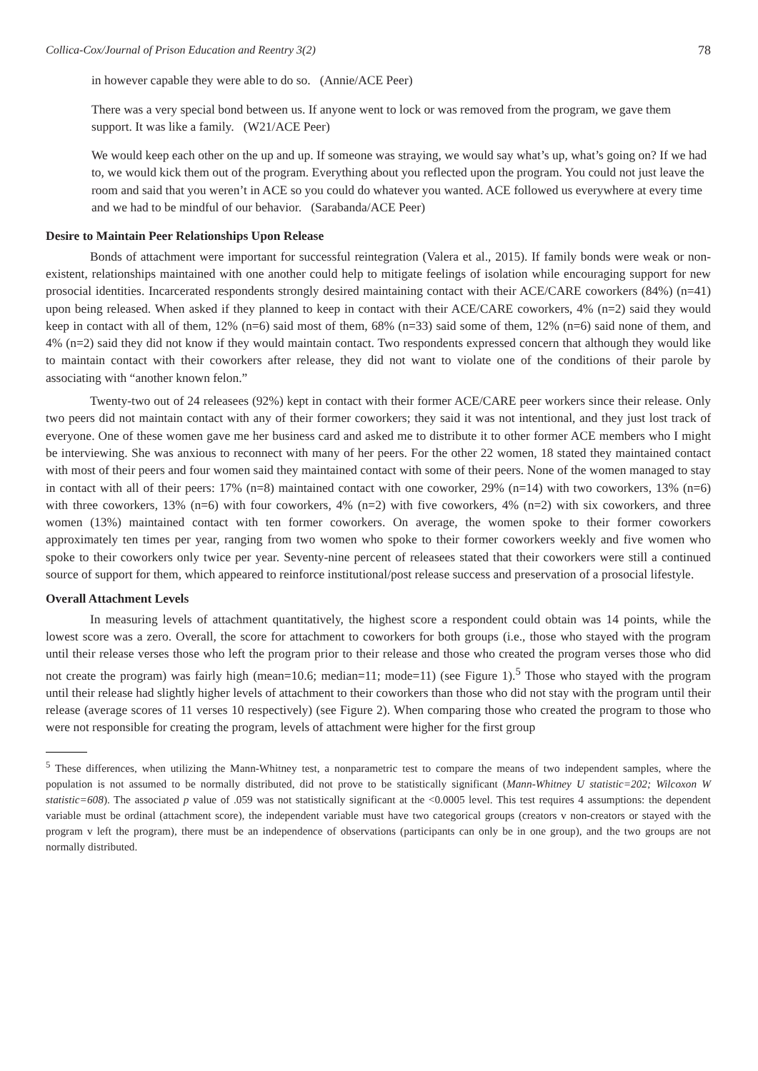Collica-Cox/Journal of Prison Education and Reentry 3(2) 78
in however capable they were able to do so. (Annie/ACE Peer)
There was a very special bond between us. If anyone went to lock or was removed from the program, we gave them support. It was like a family. (W21/ACE Peer)
We would keep each other on the up and up. If someone was straying, we would say what’s up, what’s going on? If we had to, we would kick them out of the program. Everything about you reflected upon the program. You could not just leave the room and said that you weren’t in ACE so you could do whatever you wanted. ACE followed us everywhere at every time and we had to be mindful of our behavior. (Sarabanda/ACE Peer)
Desire to Maintain Peer Relationships Upon Release
Bonds of attachment were important for successful reintegration (Valera et al., 2015). If family bonds were weak or non-existent, relationships maintained with one another could help to mitigate feelings of isolation while encouraging support for new prosocial identities. Incarcerated respondents strongly desired maintaining contact with their ACE/CARE coworkers (84%) (n=41) upon being released. When asked if they planned to keep in contact with their ACE/CARE coworkers, 4% (n=2) said they would keep in contact with all of them, 12% (n=6) said most of them, 68% (n=33) said some of them, 12% (n=6) said none of them, and 4% (n=2) said they did not know if they would maintain contact. Two respondents expressed concern that although they would like to maintain contact with their coworkers after release, they did not want to violate one of the conditions of their parole by associating with “another known felon.”
Twenty-two out of 24 releasees (92%) kept in contact with their former ACE/CARE peer workers since their release. Only two peers did not maintain contact with any of their former coworkers; they said it was not intentional, and they just lost track of everyone. One of these women gave me her business card and asked me to distribute it to other former ACE members who I might be interviewing. She was anxious to reconnect with many of her peers. For the other 22 women, 18 stated they maintained contact with most of their peers and four women said they maintained contact with some of their peers. None of the women managed to stay in contact with all of their peers: 17% (n=8) maintained contact with one coworker, 29% (n=14) with two coworkers, 13% (n=6) with three coworkers, 13% (n=6) with four coworkers, 4% (n=2) with five coworkers, 4% (n=2) with six coworkers, and three women (13%) maintained contact with ten former coworkers. On average, the women spoke to their former coworkers approximately ten times per year, ranging from two women who spoke to their former coworkers weekly and five women who spoke to their coworkers only twice per year. Seventy-nine percent of releasees stated that their coworkers were still a continued source of support for them, which appeared to reinforce institutional/post release success and preservation of a prosocial lifestyle.
Overall Attachment Levels
In measuring levels of attachment quantitatively, the highest score a respondent could obtain was 14 points, while the lowest score was a zero. Overall, the score for attachment to coworkers for both groups (i.e., those who stayed with the program until their release verses those who left the program prior to their release and those who created the program verses those who did not create the program) was fairly high (mean=10.6; median=11; mode=11) (see Figure 1).<sup>5</sup> Those who stayed with the program until their release had slightly higher levels of attachment to their coworkers than those who did not stay with the program until their release (average scores of 11 verses 10 respectively) (see Figure 2). When comparing those who created the program to those who were not responsible for creating the program, levels of attachment were higher for the first group
<sup>5</sup> These differences, when utilizing the Mann-Whitney test, a nonparametric test to compare the means of two independent samples, where the population is not assumed to be normally distributed, did not prove to be statistically significant (Mann-Whitney U statistic=202; Wilcoxon W statistic=608). The associated p value of .059 was not statistically significant at the <0.0005 level. This test requires 4 assumptions: the dependent variable must be ordinal (attachment score), the independent variable must have two categorical groups (creators v non-creators or stayed with the program v left the program), there must be an independence of observations (participants can only be in one group), and the two groups are not normally distributed.